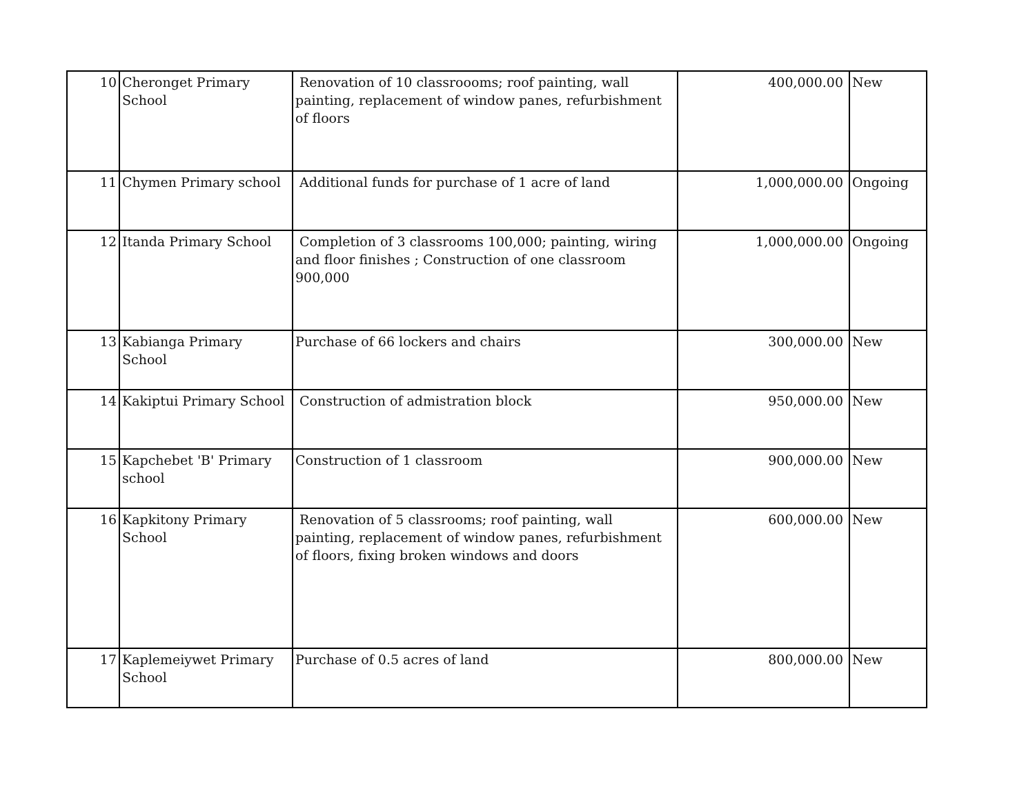| 10 | Cheronget Primary School | Renovation of 10 classroooms; roof painting, wall painting, replacement of window panes, refurbishment of floors | 400,000.00 | New |
| 11 | Chymen Primary school | Additional funds for purchase of 1 acre of land | 1,000,000.00 | Ongoing |
| 12 | Itanda Primary School | Completion of 3 classrooms 100,000; painting, wiring and floor finishes ; Construction of one classroom 900,000 | 1,000,000.00 | Ongoing |
| 13 | Kabianga Primary School | Purchase of 66 lockers and chairs | 300,000.00 | New |
| 14 | Kakiptui Primary School | Construction of admistration block | 950,000.00 | New |
| 15 | Kapchebet 'B' Primary school | Construction of 1 classroom | 900,000.00 | New |
| 16 | Kapkitony Primary School | Renovation of 5 classrooms; roof painting, wall painting, replacement of window panes, refurbishment of floors, fixing broken windows and doors | 600,000.00 | New |
| 17 | Kaplemeiywet Primary School | Purchase of 0.5 acres of land | 800,000.00 | New |